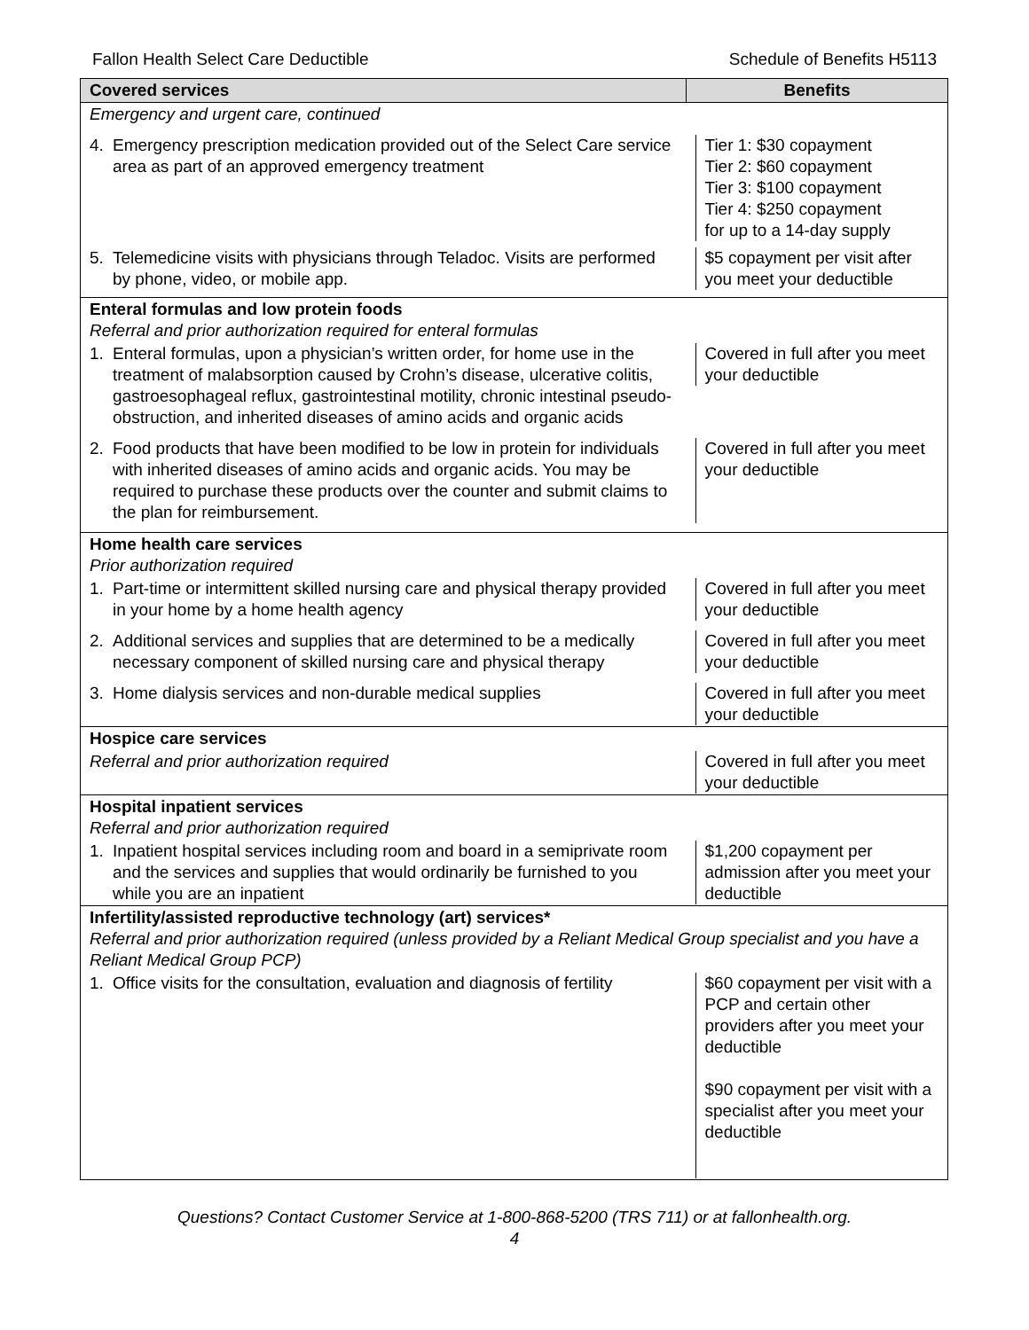Fallon Health Select Care Deductible Schedule of Benefits H5113
| Covered services | Benefits |
| --- | --- |
| Emergency and urgent care, continued | |
| 4. Emergency prescription medication provided out of the Select Care service area as part of an approved emergency treatment | Tier 1: $30 copayment Tier 2: $60 copayment Tier 3: $100 copayment Tier 4: $250 copayment for up to a 14-day supply |
| 5. Telemedicine visits with physicians through Teladoc. Visits are performed by phone, video, or mobile app. | $5 copayment per visit after you meet your deductible |
| Enteral formulas and low protein foods Referral and prior authorization required for enteral formulas | |
| 1. Enteral formulas, upon a physician’s written order, for home use in the treatment of malabsorption caused by Crohn’s disease, ulcerative colitis, gastroesophageal reflux, gastrointestinal motility, chronic intestinal pseudo-obstruction, and inherited diseases of amino acids and organic acids | Covered in full after you meet your deductible |
| 2. Food products that have been modified to be low in protein for individuals with inherited diseases of amino acids and organic acids. You may be required to purchase these products over the counter and submit claims to the plan for reimbursement. | Covered in full after you meet your deductible |
| Home health care services Prior authorization required | |
| 1. Part-time or intermittent skilled nursing care and physical therapy provided in your home by a home health agency | Covered in full after you meet your deductible |
| 2. Additional services and supplies that are determined to be a medically necessary component of skilled nursing care and physical therapy | Covered in full after you meet your deductible |
| 3. Home dialysis services and non-durable medical supplies | Covered in full after you meet your deductible |
| Hospice care services | |
| Referral and prior authorization required | Covered in full after you meet your deductible |
| Hospital inpatient services Referral and prior authorization required | |
| 1. Inpatient hospital services including room and board in a semiprivate room and the services and supplies that would ordinarily be furnished to you while you are an inpatient | $1,200 copayment per admission after you meet your deductible |
| Infertility/assisted reproductive technology (art) services* Referral and prior authorization required (unless provided by a Reliant Medical Group specialist and you have a Reliant Medical Group PCP) | |
| 1. Office visits for the consultation, evaluation and diagnosis of fertility | $60 copayment per visit with a PCP and certain other providers after you meet your deductible $90 copayment per visit with a specialist after you meet your deductible |
Questions? Contact Customer Service at 1-800-868-5200 (TRS 711) or at fallonhealth.org.
4